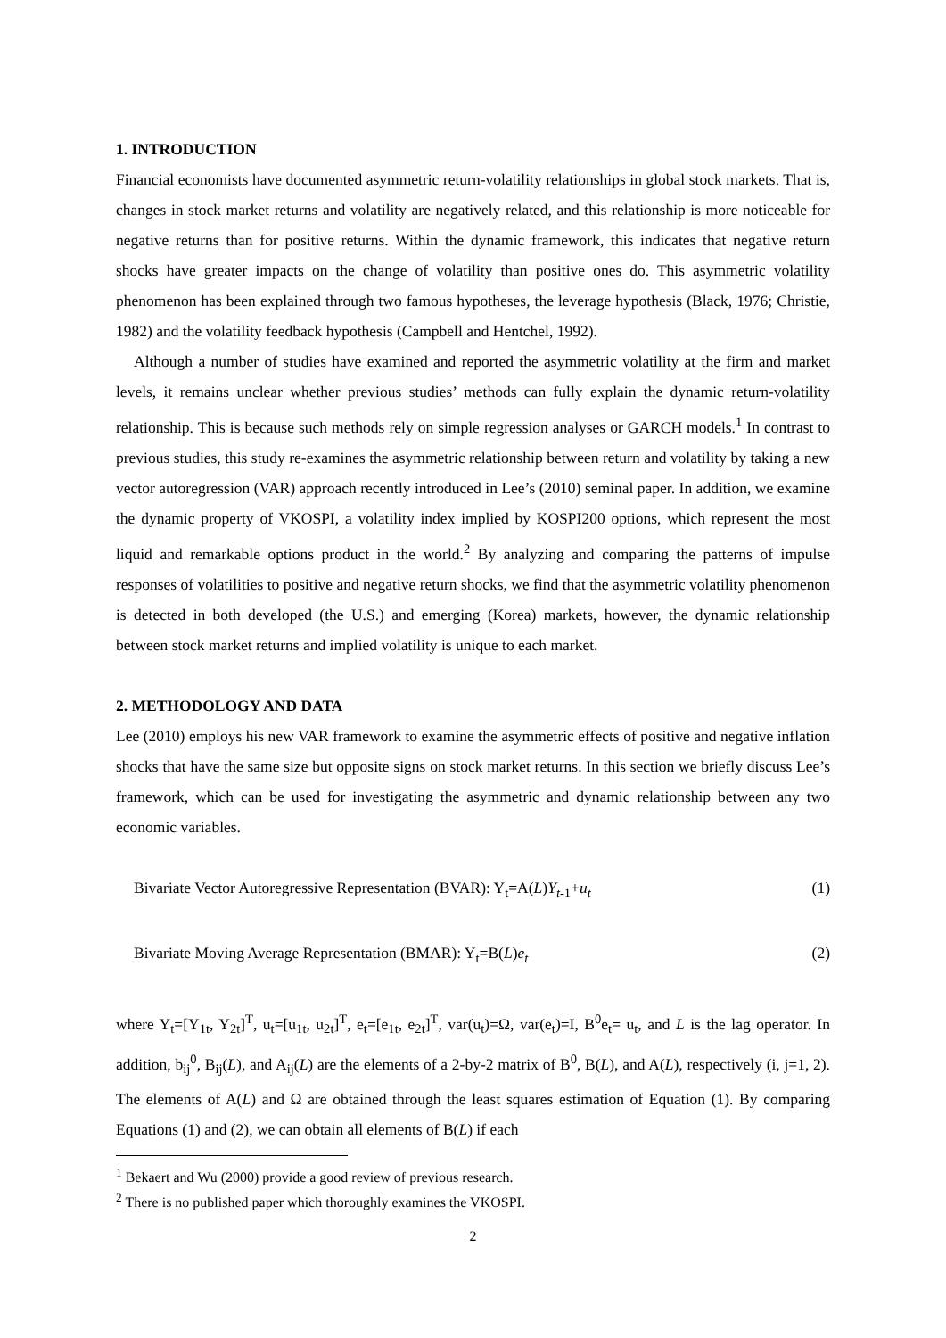1. INTRODUCTION
Financial economists have documented asymmetric return-volatility relationships in global stock markets. That is, changes in stock market returns and volatility are negatively related, and this relationship is more noticeable for negative returns than for positive returns. Within the dynamic framework, this indicates that negative return shocks have greater impacts on the change of volatility than positive ones do. This asymmetric volatility phenomenon has been explained through two famous hypotheses, the leverage hypothesis (Black, 1976; Christie, 1982) and the volatility feedback hypothesis (Campbell and Hentchel, 1992).
Although a number of studies have examined and reported the asymmetric volatility at the firm and market levels, it remains unclear whether previous studies’ methods can fully explain the dynamic return-volatility relationship. This is because such methods rely on simple regression analyses or GARCH models.<sup>1</sup> In contrast to previous studies, this study re-examines the asymmetric relationship between return and volatility by taking a new vector autoregression (VAR) approach recently introduced in Lee’s (2010) seminal paper. In addition, we examine the dynamic property of VKOSPI, a volatility index implied by KOSPI200 options, which represent the most liquid and remarkable options product in the world.<sup>2</sup> By analyzing and comparing the patterns of impulse responses of volatilities to positive and negative return shocks, we find that the asymmetric volatility phenomenon is detected in both developed (the U.S.) and emerging (Korea) markets, however, the dynamic relationship between stock market returns and implied volatility is unique to each market.
2. METHODOLOGY AND DATA
Lee (2010) employs his new VAR framework to examine the asymmetric effects of positive and negative inflation shocks that have the same size but opposite signs on stock market returns. In this section we briefly discuss Lee’s framework, which can be used for investigating the asymmetric and dynamic relationship between any two economic variables.
Bivariate Vector Autoregressive Representation (BVAR): Y<sub>t</sub>=A(L)Y<sub>t-1</sub>+u<sub>t</sub> (1)
Bivariate Moving Average Representation (BMAR): Y<sub>t</sub>=B(L)e<sub>t</sub> (2)
where Y<sub>t</sub>=[Y<sub>1t</sub>, Y<sub>2t</sub>]<sup>T</sup>, u<sub>t</sub>=[u<sub>1t</sub>, u<sub>2t</sub>]<sup>T</sup>, e<sub>t</sub>=[e<sub>1t</sub>, e<sub>2t</sub>]<sup>T</sup>, var(u<sub>t</sub>)=Ω, var(e<sub>t</sub>)=I, B<sup>0</sup>e<sub>t</sub>= u<sub>t</sub>, and L is the lag operator. In addition, b<sub>ij</sub><sup>0</sup>, B<sub>ij</sub>(L), and A<sub>ij</sub>(L) are the elements of a 2-by-2 matrix of B<sup>0</sup>, B(L), and A(L), respectively (i, j=1, 2). The elements of A(L) and Ω are obtained through the least squares estimation of Equation (1). By comparing Equations (1) and (2), we can obtain all elements of B(L) if each
<sup>1</sup> Bekaert and Wu (2000) provide a good review of previous research.
<sup>2</sup> There is no published paper which thoroughly examines the VKOSPI.
2